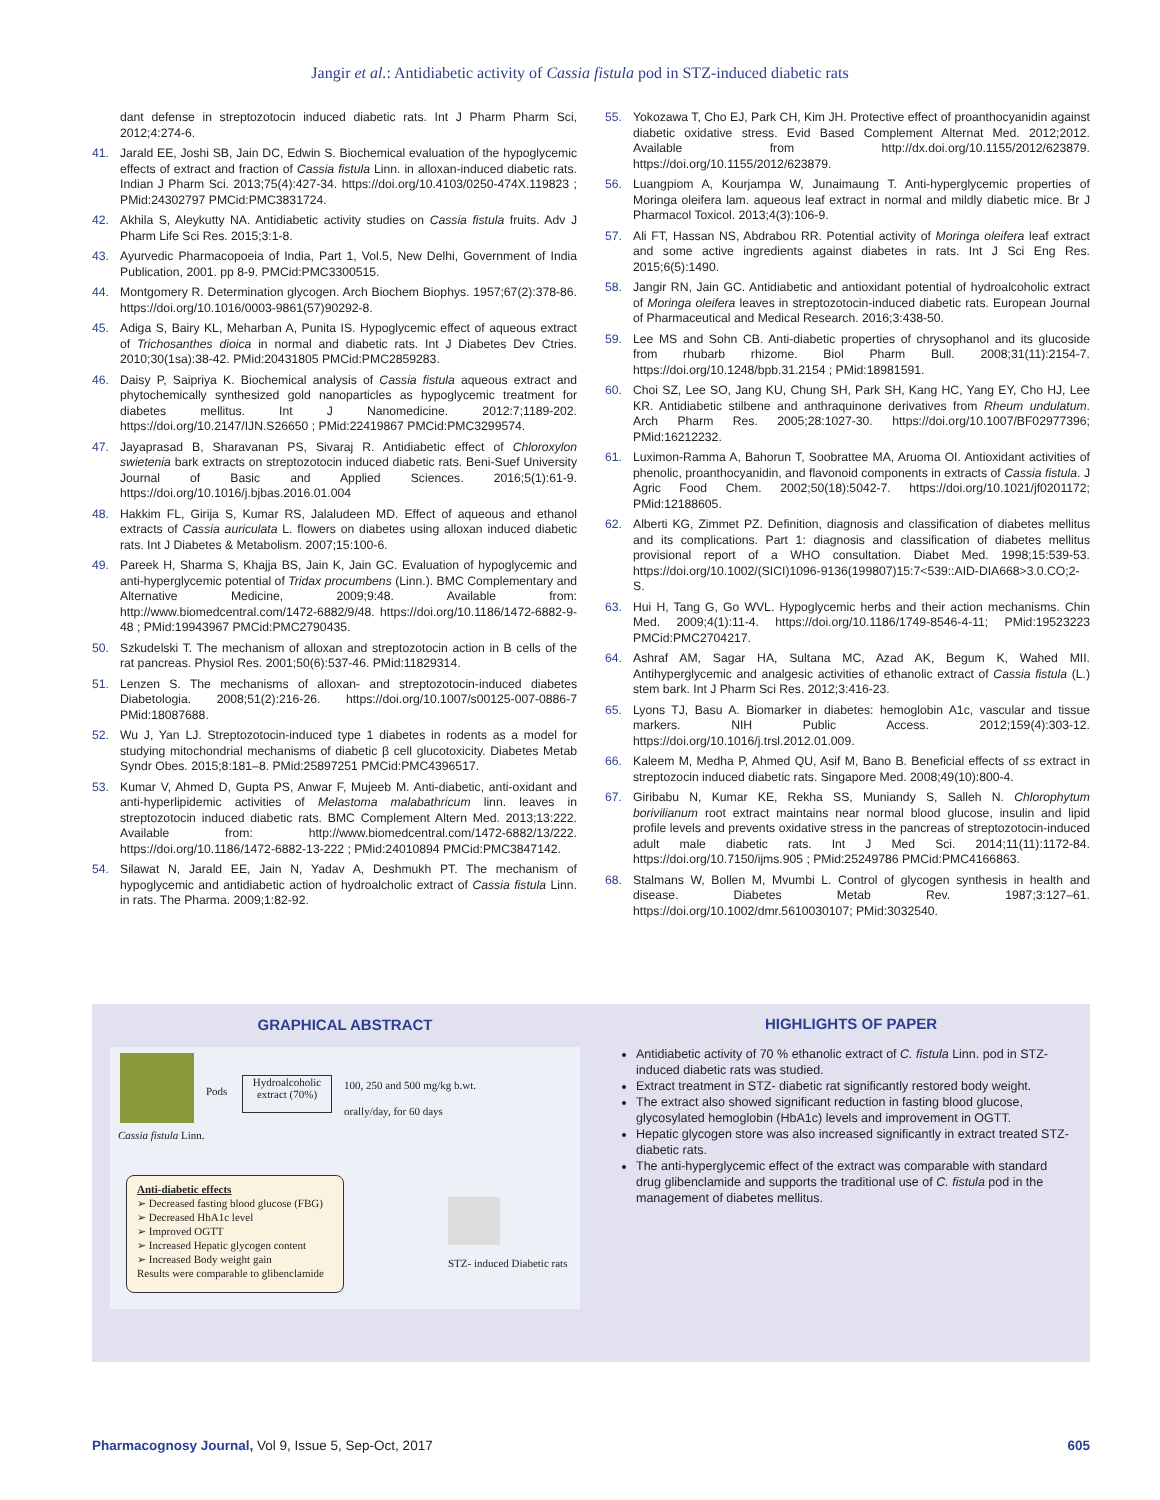Jangir et al.: Antidiabetic activity of Cassia fistula pod in STZ-induced diabetic rats
dant defense in streptozotocin induced diabetic rats. Int J Pharm Pharm Sci, 2012;4:274-6.
41. Jarald EE, Joshi SB, Jain DC, Edwin S. Biochemical evaluation of the hypoglycemic effects of extract and fraction of Cassia fistula Linn. in alloxan-induced diabetic rats. Indian J Pharm Sci. 2013;75(4):427-34. https://doi.org/10.4103/0250-474X.119823 ; PMid:24302797 PMCid:PMC3831724.
42. Akhila S, Aleykutty NA. Antidiabetic activity studies on Cassia fistula fruits. Adv J Pharm Life Sci Res. 2015;3:1-8.
43. Ayurvedic Pharmacopoeia of India, Part 1, Vol.5, New Delhi, Government of India Publication, 2001. pp 8-9. PMCid:PMC3300515.
44. Montgomery R. Determination glycogen. Arch Biochem Biophys. 1957;67(2):378-86. https://doi.org/10.1016/0003-9861(57)90292-8.
45. Adiga S, Bairy KL, Meharban A, Punita IS. Hypoglycemic effect of aqueous extract of Trichosanthes dioica in normal and diabetic rats. Int J Diabetes Dev Ctries. 2010;30(1sa):38-42. PMid:20431805 PMCid:PMC2859283.
46. Daisy P, Saipriya K. Biochemical analysis of Cassia fistula aqueous extract and phytochemically synthesized gold nanoparticles as hypoglycemic treatment for diabetes mellitus. Int J Nanomedicine. 2012:7;1189-202. https://doi.org/10.2147/IJN.S26650 ; PMid:22419867 PMCid:PMC3299574.
47. Jayaprasad B, Sharavanan PS, Sivaraj R. Antidiabetic effect of Chloroxylon swietenia bark extracts on streptozotocin induced diabetic rats. Beni-Suef University Journal of Basic and Applied Sciences. 2016;5(1):61-9. https://doi.org/10.1016/j.bjbas.2016.01.004
48. Hakkim FL, Girija S, Kumar RS, Jalaludeen MD. Effect of aqueous and ethanol extracts of Cassia auriculata L. flowers on diabetes using alloxan induced diabetic rats. Int J Diabetes & Metabolism. 2007;15:100-6.
49. Pareek H, Sharma S, Khajja BS, Jain K, Jain GC. Evaluation of hypoglycemic and anti-hyperglycemic potential of Tridax procumbens (Linn.). BMC Complementary and Alternative Medicine, 2009;9:48. Available from: http://www.biomedcentral.com/1472-6882/9/48. https://doi.org/10.1186/1472-6882-9-48 ; PMid:19943967 PMCid:PMC2790435.
50. Szkudelski T. The mechanism of alloxan and streptozotocin action in B cells of the rat pancreas. Physiol Res. 2001;50(6):537-46. PMid:11829314.
51. Lenzen S. The mechanisms of alloxan- and streptozotocin-induced diabetes Diabetologia. 2008;51(2):216-26. https://doi.org/10.1007/s00125-007-0886-7 PMid:18087688.
52. Wu J, Yan LJ. Streptozotocin-induced type 1 diabetes in rodents as a model for studying mitochondrial mechanisms of diabetic β cell glucotoxicity. Diabetes Metab Syndr Obes. 2015;8:181–8. PMid:25897251 PMCid:PMC4396517.
53. Kumar V, Ahmed D, Gupta PS, Anwar F, Mujeeb M. Anti-diabetic, anti-oxidant and anti-hyperlipidemic activities of Melastoma malabathricum linn. leaves in streptozotocin induced diabetic rats. BMC Complement Altern Med. 2013;13:222. Available from: http://www.biomedcentral.com/1472-6882/13/222. https://doi.org/10.1186/1472-6882-13-222 ; PMid:24010894 PMCid:PMC3847142.
54. Silawat N, Jarald EE, Jain N, Yadav A, Deshmukh PT. The mechanism of hypoglycemic and antidiabetic action of hydroalcholic extract of Cassia fistula Linn. in rats. The Pharma. 2009;1:82-92.
55. Yokozawa T, Cho EJ, Park CH, Kim JH. Protective effect of proanthocyanidin against diabetic oxidative stress. Evid Based Complement Alternat Med. 2012;2012. Available from http://dx.doi.org/10.1155/2012/623879. https://doi.org/10.1155/2012/623879.
56. Luangpiom A, Kourjampa W, Junaimaung T. Anti-hyperglycemic properties of Moringa oleifera lam. aqueous leaf extract in normal and mildly diabetic mice. Br J Pharmacol Toxicol. 2013;4(3):106-9.
57. Ali FT, Hassan NS, Abdrabou RR. Potential activity of Moringa oleifera leaf extract and some active ingredients against diabetes in rats. Int J Sci Eng Res. 2015;6(5):1490.
58. Jangir RN, Jain GC. Antidiabetic and antioxidant potential of hydroalcoholic extract of Moringa oleifera leaves in streptozotocin-induced diabetic rats. European Journal of Pharmaceutical and Medical Research. 2016;3:438-50.
59. Lee MS and Sohn CB. Anti-diabetic properties of chrysophanol and its glucoside from rhubarb rhizome. Biol Pharm Bull. 2008;31(11):2154-7. https://doi.org/10.1248/bpb.31.2154 ; PMid:18981591.
60. Choi SZ, Lee SO, Jang KU, Chung SH, Park SH, Kang HC, Yang EY, Cho HJ, Lee KR. Antidiabetic stilbene and anthraquinone derivatives from Rheum undulatum. Arch Pharm Res. 2005;28:1027-30. https://doi.org/10.1007/BF02977396; PMid:16212232.
61. Luximon-Ramma A, Bahorun T, Soobrattee MA, Aruoma OI. Antioxidant activities of phenolic, proanthocyanidin, and flavonoid components in extracts of Cassia fistula. J Agric Food Chem. 2002;50(18):5042-7. https://doi.org/10.1021/jf0201172; PMid:12188605.
62. Alberti KG, Zimmet PZ. Definition, diagnosis and classification of diabetes mellitus and its complications. Part 1: diagnosis and classification of diabetes mellitus provisional report of a WHO consultation. Diabet Med. 1998;15:539-53. https://doi.org/10.1002/(SICI)1096-9136(199807)15:7<539::AID-DIA668>3.0.CO;2-S.
63. Hui H, Tang G, Go WVL. Hypoglycemic herbs and their action mechanisms. Chin Med. 2009;4(1):11-4. https://doi.org/10.1186/1749-8546-4-11; PMid:19523223 PMCid:PMC2704217.
64. Ashraf AM, Sagar HA, Sultana MC, Azad AK, Begum K, Wahed MII. Antihyperglycemic and analgesic activities of ethanolic extract of Cassia fistula (L.) stem bark. Int J Pharm Sci Res. 2012;3:416-23.
65. Lyons TJ, Basu A. Biomarker in diabetes: hemoglobin A1c, vascular and tissue markers. NIH Public Access. 2012;159(4):303-12. https://doi.org/10.1016/j.trsl.2012.01.009.
66. Kaleem M, Medha P, Ahmed QU, Asif M, Bano B. Beneficial effects of ss extract in streptozocin induced diabetic rats. Singapore Med. 2008;49(10):800-4.
67. Giribabu N, Kumar KE, Rekha SS, Muniandy S, Salleh N. Chlorophytum borivilianum root extract maintains near normal blood glucose, insulin and lipid profile levels and prevents oxidative stress in the pancreas of streptozotocin-induced adult male diabetic rats. Int J Med Sci. 2014;11(11):1172-84. https://doi.org/10.7150/ijms.905 ; PMid:25249786 PMCid:PMC4166863.
68. Stalmans W, Bollen M, Mvumbi L. Control of glycogen synthesis in health and disease. Diabetes Metab Rev. 1987;3:127–61. https://doi.org/10.1002/dmr.5610030107; PMid:3032540.
GRAPHICAL ABSTRACT
Cassia fistula Linn.
Pods
Hydroalcoholic extract (70%)
100, 250 and 500 mg/kg b.wt.
orally/day, for 60 days
Anti-diabetic effects
➢ Decreased fasting blood glucose (FBG)
➢ Decreased HbA1c level
➢ Improved OGTT
➢ Increased Hepatic glycogen content
➢ Increased Body weight gain
Results were comparable to glibenclamide
STZ- induced Diabetic rats
HIGHLIGHTS OF PAPER
Antidiabetic activity of 70 % ethanolic extract of C. fistula Linn. pod in STZ-induced diabetic rats was studied.
Extract treatment in STZ- diabetic rat significantly restored body weight.
The extract also showed significant reduction in fasting blood glucose, glycosylated hemoglobin (HbA1c) levels and improvement in OGTT.
Hepatic glycogen store was also increased significantly in extract treated STZ-diabetic rats.
The anti-hyperglycemic effect of the extract was comparable with standard drug glibenclamide and supports the traditional use of C. fistula pod in the management of diabetes mellitus.
Pharmacognosy Journal, Vol 9, Issue 5, Sep-Oct, 2017 605